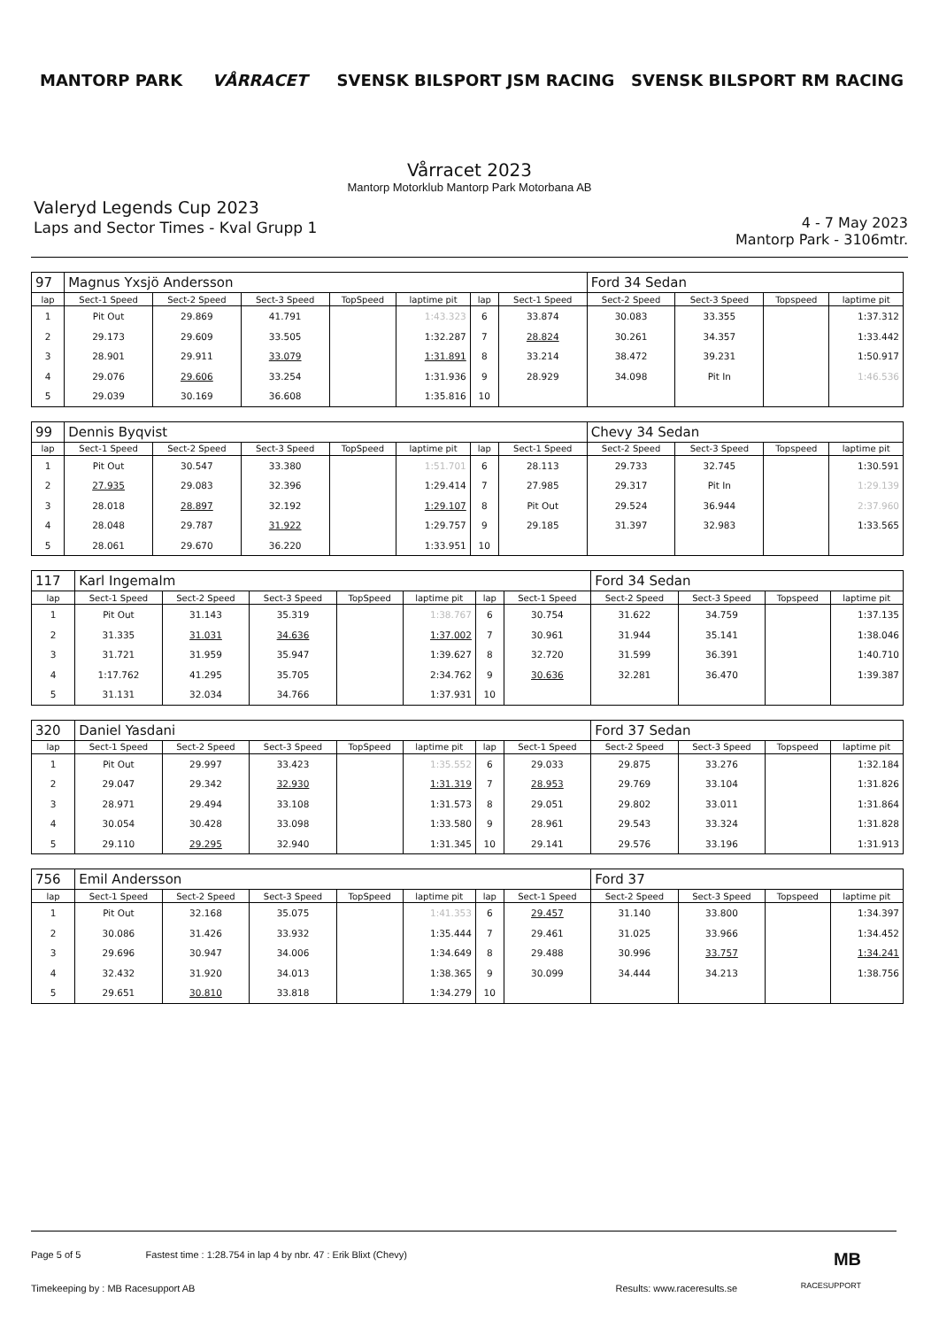MANTORP PARK VÅRRACET
SVENSK BILSPORT JSM RACING SVENSK BILSPORT RM RACING
Vårracet 2023
Mantorp Motorklub Mantorp Park Motorbana AB
Valeryd Legends Cup 2023
Laps and Sector Times - Kval Grupp 1
4 - 7 May 2023
Mantorp Park - 3106mtr.
| 97 | Magnus Yxsjö Andersson | | | | | | | Ford 34 Sedan | | | |
| lap | Sect-1 Speed | Sect-2 Speed | Sect-3 Speed | TopSpeed | laptime pit | lap | Sect-1 Speed | Sect-2 Speed | Sect-3 Speed | Topspeed | laptime pit |
| 1 | Pit Out | 29.869 | 41.791 | | 1:43.323 | 6 | 33.874 | 30.083 | 33.355 | | 1:37.312 |
| 2 | 29.173 | 29.609 | 33.505 | | 1:32.287 | 7 | 28.824 | 30.261 | 34.357 | | 1:33.442 |
| 3 | 28.901 | 29.911 | 33.079 | | 1:31.891 | 8 | 33.214 | 38.472 | 39.231 | | 1:50.917 |
| 4 | 29.076 | 29.606 | 33.254 | | 1:31.936 | 9 | 28.929 | 34.098 | Pit In | | 1:46.536 |
| 5 | 29.039 | 30.169 | 36.608 | | 1:35.816 | 10 | | | | | |
| 99 | Dennis Byqvist | | | | | | | Chevy 34 Sedan | | | |
| lap | Sect-1 Speed | Sect-2 Speed | Sect-3 Speed | TopSpeed | laptime pit | lap | Sect-1 Speed | Sect-2 Speed | Sect-3 Speed | Topspeed | laptime pit |
| 1 | Pit Out | 30.547 | 33.380 | | 1:51.701 | 6 | 28.113 | 29.733 | 32.745 | | 1:30.591 |
| 2 | 27.935 | 29.083 | 32.396 | | 1:29.414 | 7 | 27.985 | 29.317 | Pit In | | 1:29.139 |
| 3 | 28.018 | 28.897 | 32.192 | | 1:29.107 | 8 | Pit Out | 29.524 | 36.944 | | 2:37.960 |
| 4 | 28.048 | 29.787 | 31.922 | | 1:29.757 | 9 | 29.185 | 31.397 | 32.983 | | 1:33.565 |
| 5 | 28.061 | 29.670 | 36.220 | | 1:33.951 | 10 | | | | | |
| 117 | Karl Ingemalm | | | | | | | Ford 34 Sedan | | | |
| lap | Sect-1 Speed | Sect-2 Speed | Sect-3 Speed | TopSpeed | laptime pit | lap | Sect-1 Speed | Sect-2 Speed | Sect-3 Speed | Topspeed | laptime pit |
| 1 | Pit Out | 31.143 | 35.319 | | 1:38.767 | 6 | 30.754 | 31.622 | 34.759 | | 1:37.135 |
| 2 | 31.335 | 31.031 | 34.636 | | 1:37.002 | 7 | 30.961 | 31.944 | 35.141 | | 1:38.046 |
| 3 | 31.721 | 31.959 | 35.947 | | 1:39.627 | 8 | 32.720 | 31.599 | 36.391 | | 1:40.710 |
| 4 | 1:17.762 | 41.295 | 35.705 | | 2:34.762 | 9 | 30.636 | 32.281 | 36.470 | | 1:39.387 |
| 5 | 31.131 | 32.034 | 34.766 | | 1:37.931 | 10 | | | | | |
| 320 | Daniel Yasdani | | | | | | | Ford 37 Sedan | | | |
| lap | Sect-1 Speed | Sect-2 Speed | Sect-3 Speed | TopSpeed | laptime pit | lap | Sect-1 Speed | Sect-2 Speed | Sect-3 Speed | Topspeed | laptime pit |
| 1 | Pit Out | 29.997 | 33.423 | | 1:35.552 | 6 | 29.033 | 29.875 | 33.276 | | 1:32.184 |
| 2 | 29.047 | 29.342 | 32.930 | | 1:31.319 | 7 | 28.953 | 29.769 | 33.104 | | 1:31.826 |
| 3 | 28.971 | 29.494 | 33.108 | | 1:31.573 | 8 | 29.051 | 29.802 | 33.011 | | 1:31.864 |
| 4 | 30.054 | 30.428 | 33.098 | | 1:33.580 | 9 | 28.961 | 29.543 | 33.324 | | 1:31.828 |
| 5 | 29.110 | 29.295 | 32.940 | | 1:31.345 | 10 | 29.141 | 29.576 | 33.196 | | 1:31.913 |
| 756 | Emil Andersson | | | | | | | Ford 37 | | | |
| lap | Sect-1 Speed | Sect-2 Speed | Sect-3 Speed | TopSpeed | laptime pit | lap | Sect-1 Speed | Sect-2 Speed | Sect-3 Speed | Topspeed | laptime pit |
| 1 | Pit Out | 32.168 | 35.075 | | 1:41.353 | 6 | 29.457 | 31.140 | 33.800 | | 1:34.397 |
| 2 | 30.086 | 31.426 | 33.932 | | 1:35.444 | 7 | 29.461 | 31.025 | 33.966 | | 1:34.452 |
| 3 | 29.696 | 30.947 | 34.006 | | 1:34.649 | 8 | 29.488 | 30.996 | 33.757 | | 1:34.241 |
| 4 | 32.432 | 31.920 | 34.013 | | 1:38.365 | 9 | 30.099 | 34.444 | 34.213 | | 1:38.756 |
| 5 | 29.651 | 30.810 | 33.818 | | 1:34.279 | 10 | | | | | |
Page 5 of 5 Fastest time : 1:28.754 in lap 4 by nbr. 47 : Erik Blixt (Chevy) MB
Timekeeping by : MB Racesupport AB Results: www.raceresults.se
RACESUPPORT